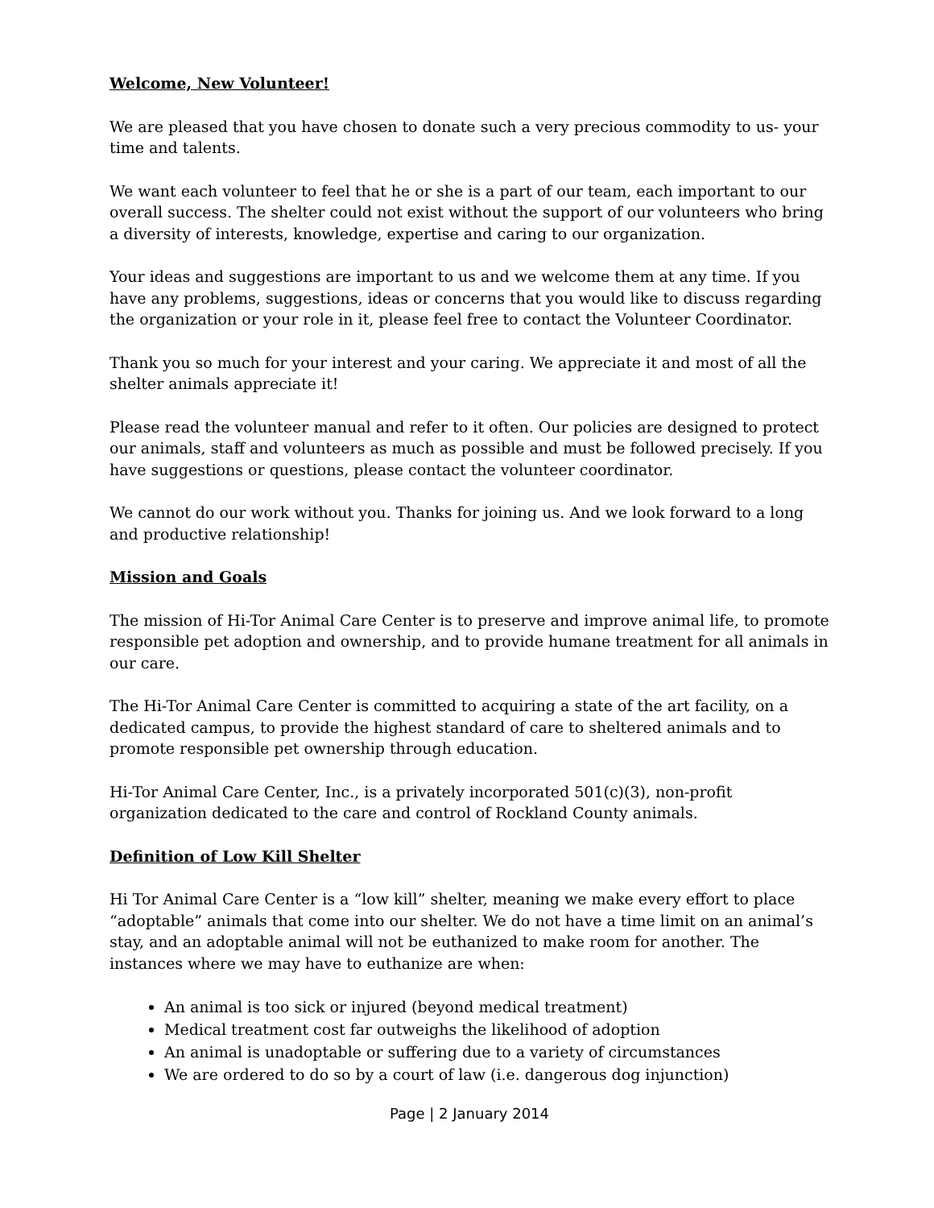Welcome, New Volunteer!
We are pleased that you have chosen to donate such a very precious commodity to us- your time and talents.
We want each volunteer to feel that he or she is a part of our team, each important to our overall success. The shelter could not exist without the support of our volunteers who bring a diversity of interests, knowledge, expertise and caring to our organization.
Your ideas and suggestions are important to us and we welcome them at any time. If you have any problems, suggestions, ideas or concerns that you would like to discuss regarding the organization or your role in it, please feel free to contact the Volunteer Coordinator.
Thank you so much for your interest and your caring. We appreciate it and most of all the shelter animals appreciate it!
Please read the volunteer manual and refer to it often. Our policies are designed to protect our animals, staff and volunteers as much as possible and must be followed precisely. If you have suggestions or questions, please contact the volunteer coordinator.
We cannot do our work without you. Thanks for joining us. And we look forward to a long and productive relationship!
Mission and Goals
The mission of Hi-Tor Animal Care Center is to preserve and improve animal life, to promote responsible pet adoption and ownership, and to provide humane treatment for all animals in our care.
The Hi-Tor Animal Care Center is committed to acquiring a state of the art facility, on a dedicated campus, to provide the highest standard of care to sheltered animals and to promote responsible pet ownership through education.
Hi-Tor Animal Care Center, Inc., is a privately incorporated 501(c)(3), non-profit organization dedicated to the care and control of Rockland County animals.
Definition of Low Kill Shelter
Hi Tor Animal Care Center is a “low kill” shelter, meaning we make every effort to place “adoptable” animals that come into our shelter. We do not have a time limit on an animal’s stay, and an adoptable animal will not be euthanized to make room for another. The instances where we may have to euthanize are when:
An animal is too sick or injured (beyond medical treatment)
Medical treatment cost far outweighs the likelihood of adoption
An animal is unadoptable or suffering due to a variety of circumstances
We are ordered to do so by a court of law (i.e. dangerous dog injunction)
Page | 2 January 2014